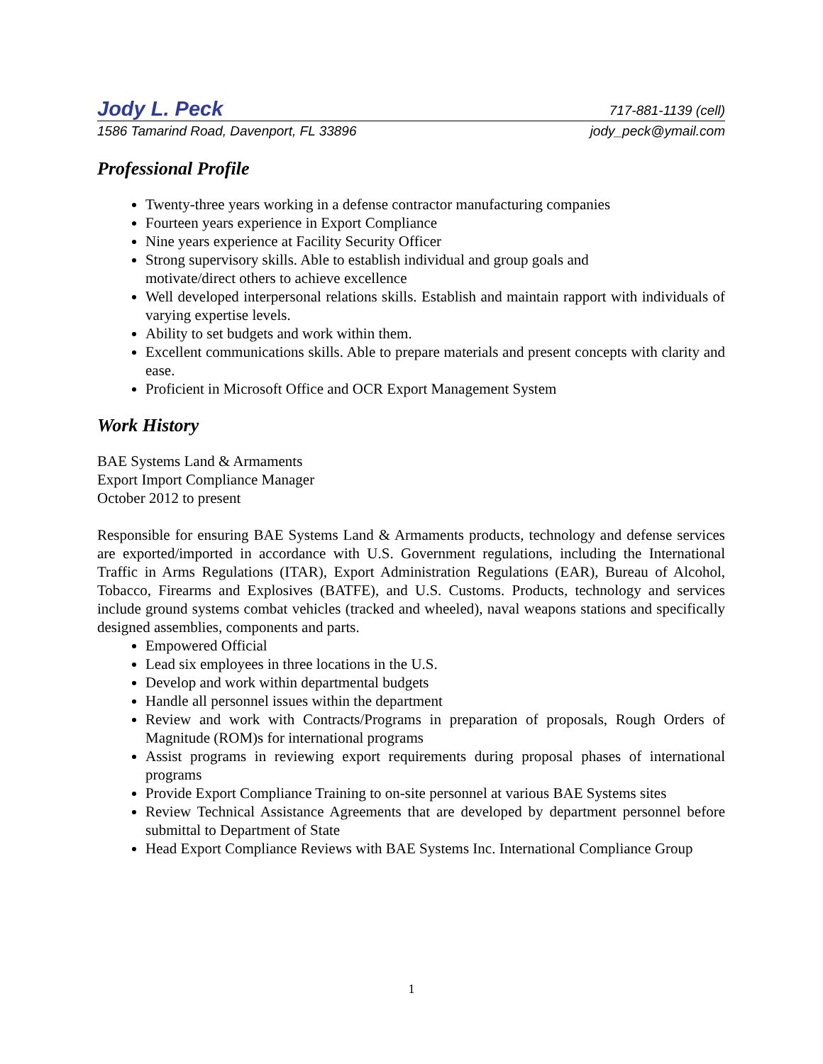Jody L. Peck 717-881-1139 (cell)
1586 Tamarind Road, Davenport, FL 33896 jody_peck@ymail.com
Professional Profile
Twenty-three years working in a defense contractor manufacturing companies
Fourteen years experience in Export Compliance
Nine years experience at Facility Security Officer
Strong supervisory skills. Able to establish individual and group goals and
motivate/direct others to achieve excellence
Well developed interpersonal relations skills. Establish and maintain rapport with individuals of varying expertise levels.
Ability to set budgets and work within them.
Excellent communications skills. Able to prepare materials and present concepts with clarity and ease.
Proficient in Microsoft Office and OCR Export Management System
Work History
BAE Systems Land & Armaments
Export Import Compliance Manager
October 2012 to present
Responsible for ensuring BAE Systems Land & Armaments products, technology and defense services are exported/imported in accordance with U.S. Government regulations, including the International Traffic in Arms Regulations (ITAR), Export Administration Regulations (EAR), Bureau of Alcohol, Tobacco, Firearms and Explosives (BATFE), and U.S. Customs. Products, technology and services include ground systems combat vehicles (tracked and wheeled), naval weapons stations and specifically designed assemblies, components and parts.
Empowered Official
Lead six employees in three locations in the U.S.
Develop and work within departmental budgets
Handle all personnel issues within the department
Review and work with Contracts/Programs in preparation of proposals, Rough Orders of Magnitude (ROM)s for international programs
Assist programs in reviewing export requirements during proposal phases of international programs
Provide Export Compliance Training to on-site personnel at various BAE Systems sites
Review Technical Assistance Agreements that are developed by department personnel before submittal to Department of State
Head Export Compliance Reviews with BAE Systems Inc. International Compliance Group
1